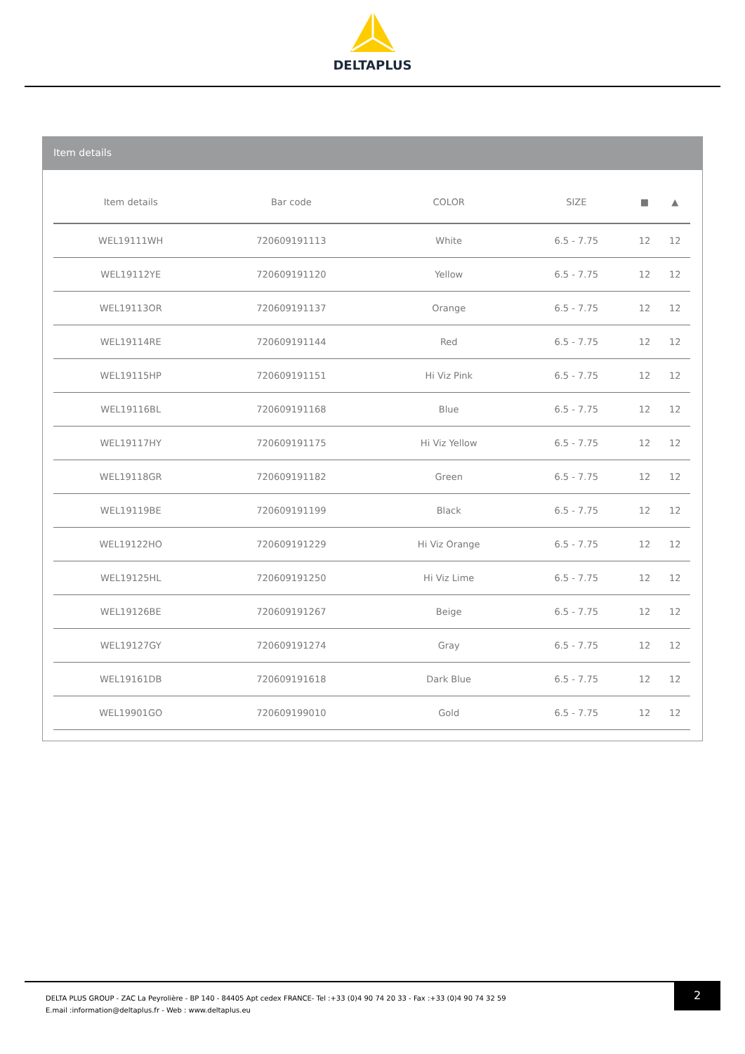DELTAPLUS
Item details
| Item details | Bar code | COLOR | SIZE | ■ | ▲ |
| --- | --- | --- | --- | --- | --- |
| WEL19111WH | 720609191113 | White | 6.5 - 7.75 | 12 | 12 |
| WEL19112YE | 720609191120 | Yellow | 6.5 - 7.75 | 12 | 12 |
| WEL19113OR | 720609191137 | Orange | 6.5 - 7.75 | 12 | 12 |
| WEL19114RE | 720609191144 | Red | 6.5 - 7.75 | 12 | 12 |
| WEL19115HP | 720609191151 | Hi Viz Pink | 6.5 - 7.75 | 12 | 12 |
| WEL19116BL | 720609191168 | Blue | 6.5 - 7.75 | 12 | 12 |
| WEL19117HY | 720609191175 | Hi Viz Yellow | 6.5 - 7.75 | 12 | 12 |
| WEL19118GR | 720609191182 | Green | 6.5 - 7.75 | 12 | 12 |
| WEL19119BE | 720609191199 | Black | 6.5 - 7.75 | 12 | 12 |
| WEL19122HO | 720609191229 | Hi Viz Orange | 6.5 - 7.75 | 12 | 12 |
| WEL19125HL | 720609191250 | Hi Viz Lime | 6.5 - 7.75 | 12 | 12 |
| WEL19126BE | 720609191267 | Beige | 6.5 - 7.75 | 12 | 12 |
| WEL19127GY | 720609191274 | Gray | 6.5 - 7.75 | 12 | 12 |
| WEL19161DB | 720609191618 | Dark Blue | 6.5 - 7.75 | 12 | 12 |
| WEL19901GO | 720609199010 | Gold | 6.5 - 7.75 | 12 | 12 |
2
DELTA PLUS GROUP - ZAC La Peyrolière - BP 140 - 84405 Apt cedex FRANCE- Tel :+33 (0)4 90 74 20 33 - Fax :+33 (0)4 90 74 32 59
E.mail :information@deltaplus.fr - Web : www.deltaplus.eu